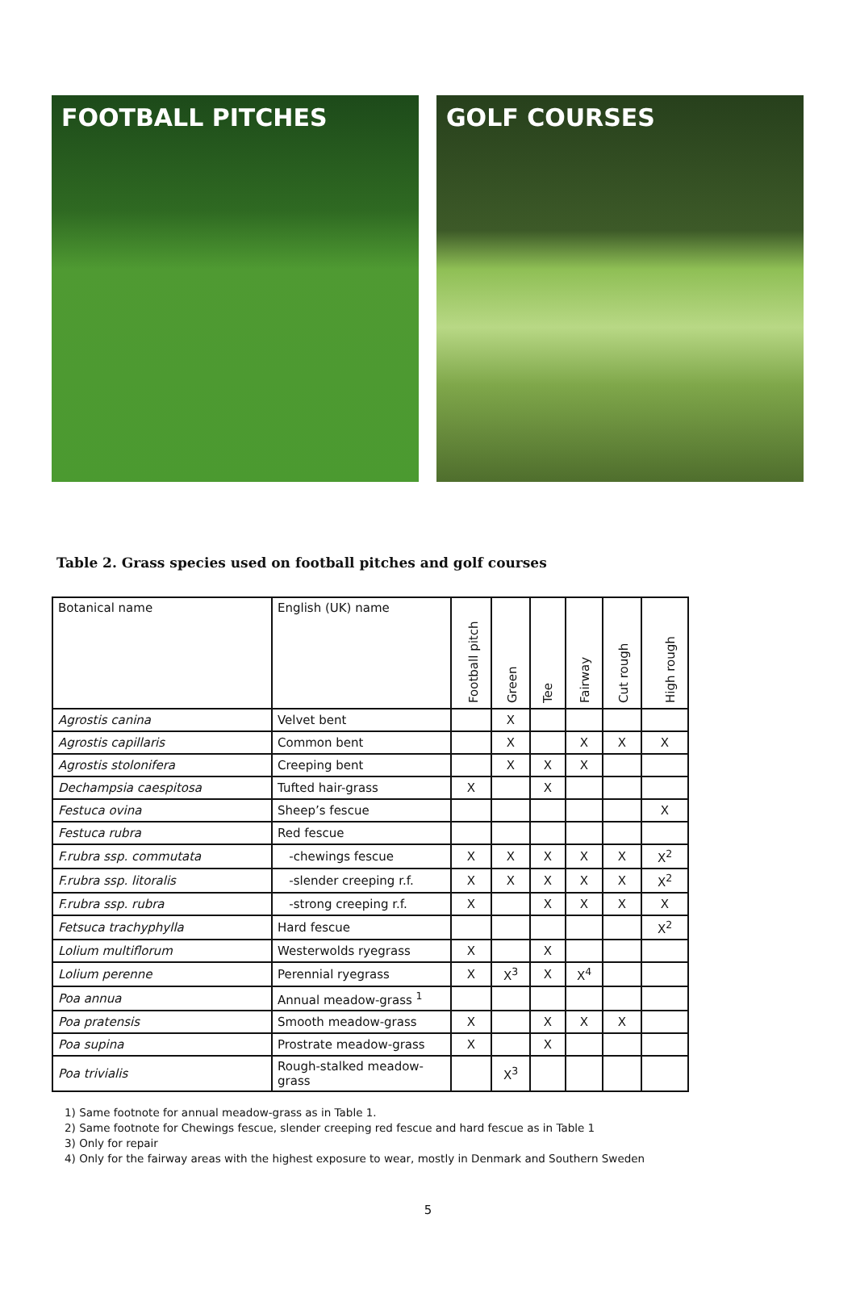FOOTBALL PITCHES GOLF COURSES
Table 2. Grass species used on football pitches and golf courses
| Botanical name | English (UK) name | Football pitch | Green | Tee | Fairway | Cut rough | High rough |
| --- | --- | --- | --- | --- | --- | --- | --- |
| Agrostis canina | Velvet bent | | X | | | | |
| Agrostis capillaris | Common bent | | X | | X | X | X |
| Agrostis stolonifera | Creeping bent | | X | X | X | | |
| Dechampsia caespitosa | Tufted hair-grass | X | | X | | | |
| Festuca ovina | Sheep’s fescue | | | | | | X |
| Festuca rubra | Red fescue | | | | | | |
| F.rubra ssp. commutata | -chewings fescue | X | X | X | X | X | X<sup>2</sup> |
| F.rubra ssp. litoralis | -slender creeping r.f. | X | X | X | X | X | X<sup>2</sup> |
| F.rubra ssp. rubra | -strong creeping r.f. | X | | X | X | X | X |
| Fetsuca trachyphylla | Hard fescue | | | | | | X<sup>2</sup> |
| Lolium multiflorum | Westerwolds ryegrass | X | | X | | | |
| Lolium perenne | Perennial ryegrass | X | X<sup>3</sup> | X | X<sup>4</sup> | | |
| Poa annua | Annual meadow-grass <sup>1</sup> | | | | | | |
| Poa pratensis | Smooth meadow-grass | X | | X | X | X | |
| Poa supina | Prostrate meadow-grass | X | | X | | | |
| Poa trivialis | Rough-stalked meadow-grass | | X<sup>3</sup> | | | | |
1) Same footnote for annual meadow-grass as in Table 1.
2) Same footnote for Chewings fescue, slender creeping red fescue and hard fescue as in Table 1
3) Only for repair
4) Only for the fairway areas with the highest exposure to wear, mostly in Denmark and Southern Sweden
5